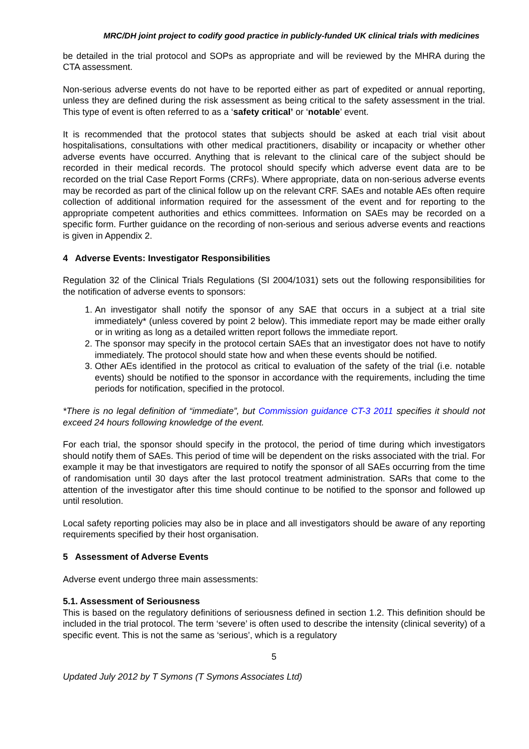MRC/DH joint project to codify good practice in publicly-funded UK clinical trials with medicines
be detailed in the trial protocol and SOPs as appropriate and will be reviewed by the MHRA during the CTA assessment.
Non-serious adverse events do not have to be reported either as part of expedited or annual reporting, unless they are defined during the risk assessment as being critical to the safety assessment in the trial. This type of event is often referred to as a ‘safety critical’ or ‘notable’ event.
It is recommended that the protocol states that subjects should be asked at each trial visit about hospitalisations, consultations with other medical practitioners, disability or incapacity or whether other adverse events have occurred. Anything that is relevant to the clinical care of the subject should be recorded in their medical records. The protocol should specify which adverse event data are to be recorded on the trial Case Report Forms (CRFs). Where appropriate, data on non-serious adverse events may be recorded as part of the clinical follow up on the relevant CRF. SAEs and notable AEs often require collection of additional information required for the assessment of the event and for reporting to the appropriate competent authorities and ethics committees. Information on SAEs may be recorded on a specific form. Further guidance on the recording of non-serious and serious adverse events and reactions is given in Appendix 2.
4 Adverse Events: Investigator Responsibilities
Regulation 32 of the Clinical Trials Regulations (SI 2004/1031) sets out the following responsibilities for the notification of adverse events to sponsors:
1. An investigator shall notify the sponsor of any SAE that occurs in a subject at a trial site immediately* (unless covered by point 2 below). This immediate report may be made either orally or in writing as long as a detailed written report follows the immediate report.
2. The sponsor may specify in the protocol certain SAEs that an investigator does not have to notify immediately. The protocol should state how and when these events should be notified.
3. Other AEs identified in the protocol as critical to evaluation of the safety of the trial (i.e. notable events) should be notified to the sponsor in accordance with the requirements, including the time periods for notification, specified in the protocol.
*There is no legal definition of “immediate”, but Commission guidance CT-3 2011 specifies it should not exceed 24 hours following knowledge of the event.
For each trial, the sponsor should specify in the protocol, the period of time during which investigators should notify them of SAEs. This period of time will be dependent on the risks associated with the trial. For example it may be that investigators are required to notify the sponsor of all SAEs occurring from the time of randomisation until 30 days after the last protocol treatment administration. SARs that come to the attention of the investigator after this time should continue to be notified to the sponsor and followed up until resolution.
Local safety reporting policies may also be in place and all investigators should be aware of any reporting requirements specified by their host organisation.
5 Assessment of Adverse Events
Adverse event undergo three main assessments:
5.1. Assessment of Seriousness
This is based on the regulatory definitions of seriousness defined in section 1.2. This definition should be included in the trial protocol. The term ‘severe’ is often used to describe the intensity (clinical severity) of a specific event. This is not the same as ‘serious’, which is a regulatory
5
Updated July 2012 by T Symons (T Symons Associates Ltd)